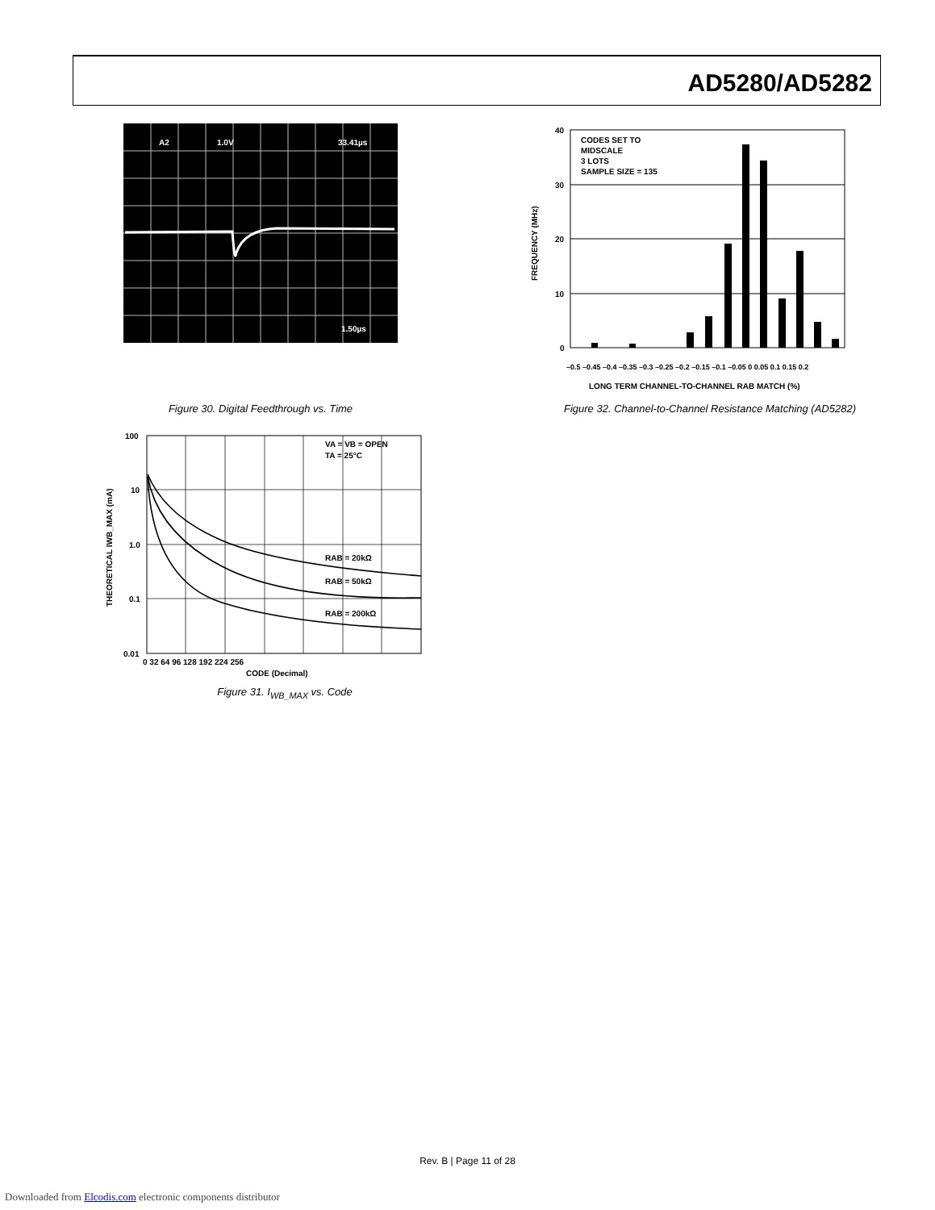AD5280/AD5282
A2
1.0V
33.41µs
1.50µs
Figure 30. Digital Feedthrough vs. Time
40
30
20
10
0
CODES SET TO
MIDSCALE
3 LOTS
SAMPLE SIZE = 135
FREQUENCY (MHz)
LONG TERM CHANNEL-TO-CHANNEL RAB MATCH (%)
–0.5 –0.45 –0.4 –0.35 –0.3 –0.25 –0.2 –0.15 –0.1 –0.05 0 0.05 0.1 0.15 0.2
Figure 32. Channel-to-Channel Resistance Matching (AD5282)
100
10
1.0
0.1
0.01
0 32 64 96 128 192 224 256
CODE (Decimal)
THEORETICAL IWB_MAX (mA)
VA = VB = OPEN
TA = 25°C
RAB = 20kΩ
RAB = 50kΩ
RAB = 200kΩ
Figure 31. I<sub>WB_MAX</sub> vs. Code
Rev. B | Page 11 of 28
Downloaded from Elcodis.com electronic components distributor